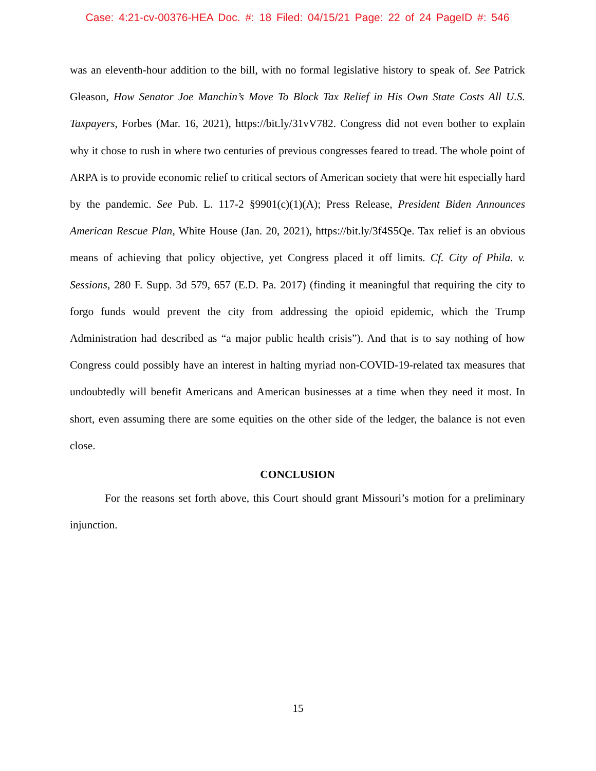Case: 4:21-cv-00376-HEA Doc. #: 18 Filed: 04/15/21 Page: 22 of 24 PageID #: 546
was an eleventh-hour addition to the bill, with no formal legislative history to speak of. See Patrick Gleason, How Senator Joe Manchin’s Move To Block Tax Relief in His Own State Costs All U.S. Taxpayers, Forbes (Mar. 16, 2021), https://bit.ly/31vV782. Congress did not even bother to explain why it chose to rush in where two centuries of previous congresses feared to tread. The whole point of ARPA is to provide economic relief to critical sectors of American society that were hit especially hard by the pandemic. See Pub. L. 117-2 §9901(c)(1)(A); Press Release, President Biden Announces American Rescue Plan, White House (Jan. 20, 2021), https://bit.ly/3f4S5Qe. Tax relief is an obvious means of achieving that policy objective, yet Congress placed it off limits. Cf. City of Phila. v. Sessions, 280 F. Supp. 3d 579, 657 (E.D. Pa. 2017) (finding it meaningful that requiring the city to forgo funds would prevent the city from addressing the opioid epidemic, which the Trump Administration had described as “a major public health crisis”). And that is to say nothing of how Congress could possibly have an interest in halting myriad non-COVID-19-related tax measures that undoubtedly will benefit Americans and American businesses at a time when they need it most. In short, even assuming there are some equities on the other side of the ledger, the balance is not even close.
CONCLUSION
For the reasons set forth above, this Court should grant Missouri’s motion for a preliminary injunction.
15